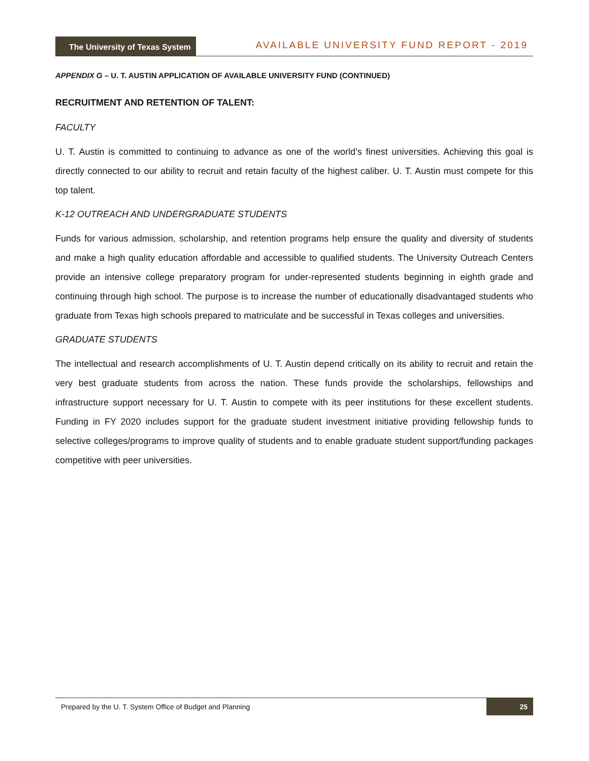The University of Texas System
AVAILABLE UNIVERSITY FUND REPORT - 2019
APPENDIX G – U. T. AUSTIN APPLICATION OF AVAILABLE UNIVERSITY FUND (CONTINUED)
RECRUITMENT AND RETENTION OF TALENT:
FACULTY
U. T. Austin is committed to continuing to advance as one of the world’s finest universities. Achieving this goal is directly connected to our ability to recruit and retain faculty of the highest caliber. U. T. Austin must compete for this top talent.
K-12 OUTREACH AND UNDERGRADUATE STUDENTS
Funds for various admission, scholarship, and retention programs help ensure the quality and diversity of students and make a high quality education affordable and accessible to qualified students. The University Outreach Centers provide an intensive college preparatory program for under-represented students beginning in eighth grade and continuing through high school. The purpose is to increase the number of educationally disadvantaged students who graduate from Texas high schools prepared to matriculate and be successful in Texas colleges and universities.
GRADUATE STUDENTS
The intellectual and research accomplishments of U. T. Austin depend critically on its ability to recruit and retain the very best graduate students from across the nation. These funds provide the scholarships, fellowships and infrastructure support necessary for U. T. Austin to compete with its peer institutions for these excellent students. Funding in FY 2020 includes support for the graduate student investment initiative providing fellowship funds to selective colleges/programs to improve quality of students and to enable graduate student support/funding packages competitive with peer universities.
Prepared by the U. T. System Office of Budget and Planning 25